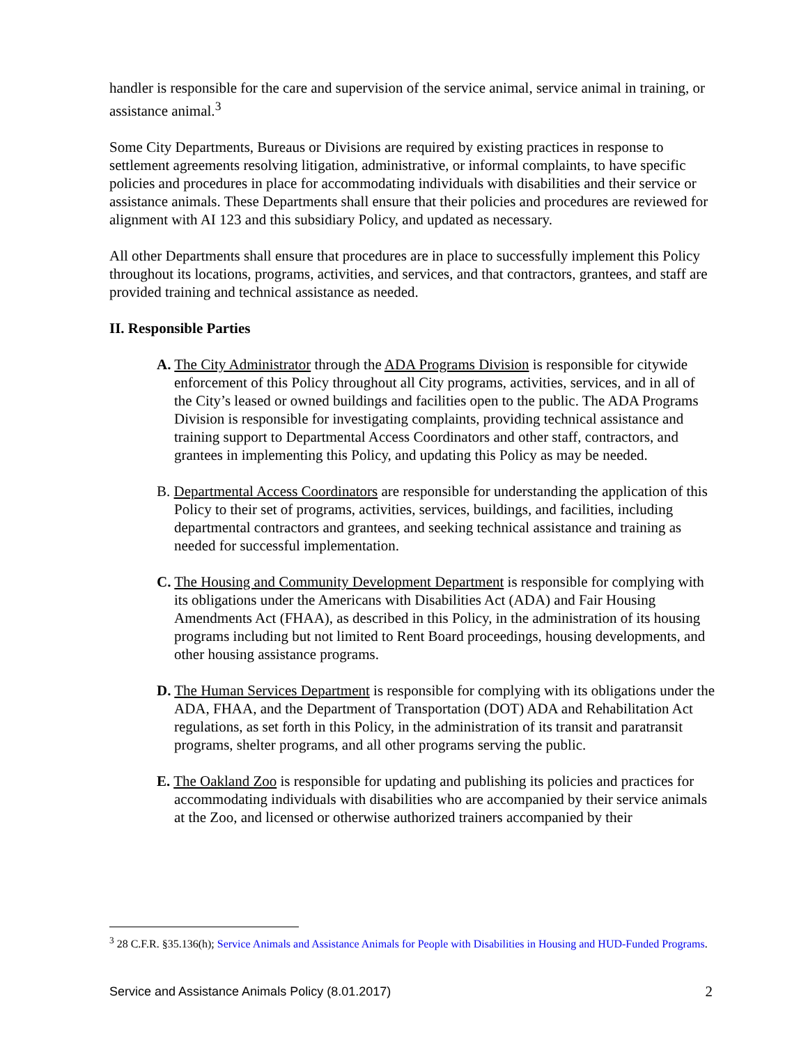handler is responsible for the care and supervision of the service animal, service animal in training, or assistance animal.<sup>3</sup>
Some City Departments, Bureaus or Divisions are required by existing practices in response to settlement agreements resolving litigation, administrative, or informal complaints, to have specific policies and procedures in place for accommodating individuals with disabilities and their service or assistance animals. These Departments shall ensure that their policies and procedures are reviewed for alignment with AI 123 and this subsidiary Policy, and updated as necessary.
All other Departments shall ensure that procedures are in place to successfully implement this Policy throughout its locations, programs, activities, and services, and that contractors, grantees, and staff are provided training and technical assistance as needed.
II. Responsible Parties
A. The City Administrator through the ADA Programs Division is responsible for citywide enforcement of this Policy throughout all City programs, activities, services, and in all of the City’s leased or owned buildings and facilities open to the public. The ADA Programs Division is responsible for investigating complaints, providing technical assistance and training support to Departmental Access Coordinators and other staff, contractors, and grantees in implementing this Policy, and updating this Policy as may be needed.
B. Departmental Access Coordinators are responsible for understanding the application of this Policy to their set of programs, activities, services, buildings, and facilities, including departmental contractors and grantees, and seeking technical assistance and training as needed for successful implementation.
C. The Housing and Community Development Department is responsible for complying with its obligations under the Americans with Disabilities Act (ADA) and Fair Housing Amendments Act (FHAA), as described in this Policy, in the administration of its housing programs including but not limited to Rent Board proceedings, housing developments, and other housing assistance programs.
D. The Human Services Department is responsible for complying with its obligations under the ADA, FHAA, and the Department of Transportation (DOT) ADA and Rehabilitation Act regulations, as set forth in this Policy, in the administration of its transit and paratransit programs, shelter programs, and all other programs serving the public.
E. The Oakland Zoo is responsible for updating and publishing its policies and practices for accommodating individuals with disabilities who are accompanied by their service animals at the Zoo, and licensed or otherwise authorized trainers accompanied by their
<sup>3</sup> 28 C.F.R. §35.136(h); Service Animals and Assistance Animals for People with Disabilities in Housing and HUD-Funded Programs.
Service and Assistance Animals Policy (8.01.2017) 2